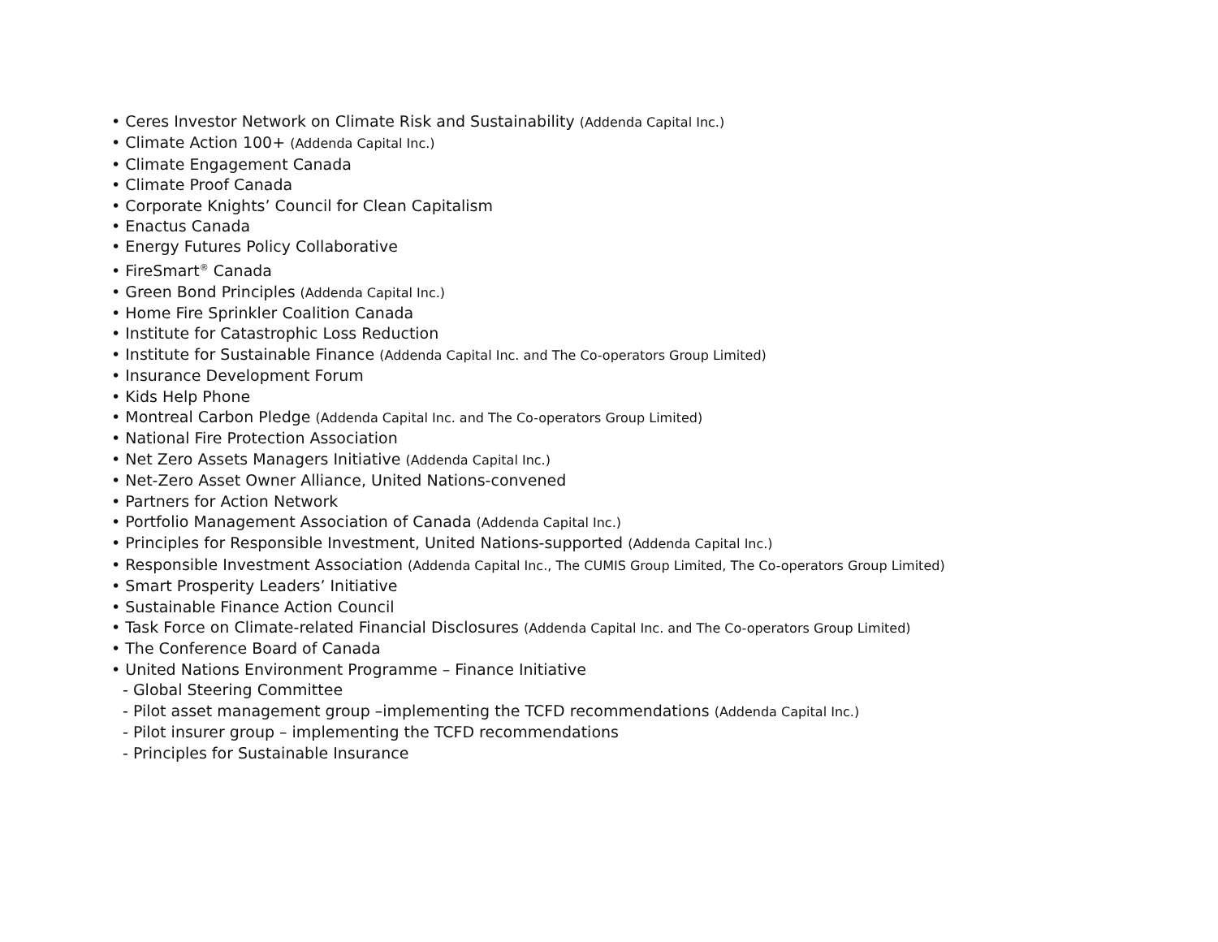• Ceres Investor Network on Climate Risk and Sustainability (Addenda Capital Inc.)
• Climate Action 100+ (Addenda Capital Inc.)
• Climate Engagement Canada
• Climate Proof Canada
• Corporate Knights’ Council for Clean Capitalism
• Enactus Canada
• Energy Futures Policy Collaborative
• FireSmart<sup>®</sup> Canada
• Green Bond Principles (Addenda Capital Inc.)
• Home Fire Sprinkler Coalition Canada
• Institute for Catastrophic Loss Reduction
• Institute for Sustainable Finance (Addenda Capital Inc. and The Co-operators Group Limited)
• Insurance Development Forum
• Kids Help Phone
• Montreal Carbon Pledge (Addenda Capital Inc. and The Co-operators Group Limited)
• National Fire Protection Association
• Net Zero Assets Managers Initiative (Addenda Capital Inc.)
• Net-Zero Asset Owner Alliance, United Nations-convened
• Partners for Action Network
• Portfolio Management Association of Canada (Addenda Capital Inc.)
• Principles for Responsible Investment, United Nations-supported (Addenda Capital Inc.)
• Responsible Investment Association (Addenda Capital Inc., The CUMIS Group Limited, The Co-operators Group Limited)
• Smart Prosperity Leaders’ Initiative
• Sustainable Finance Action Council
• Task Force on Climate-related Financial Disclosures (Addenda Capital Inc. and The Co-operators Group Limited)
• The Conference Board of Canada
• United Nations Environment Programme – Finance Initiative
- Global Steering Committee
- Pilot asset management group –implementing the TCFD recommendations (Addenda Capital Inc.)
- Pilot insurer group – implementing the TCFD recommendations
- Principles for Sustainable Insurance